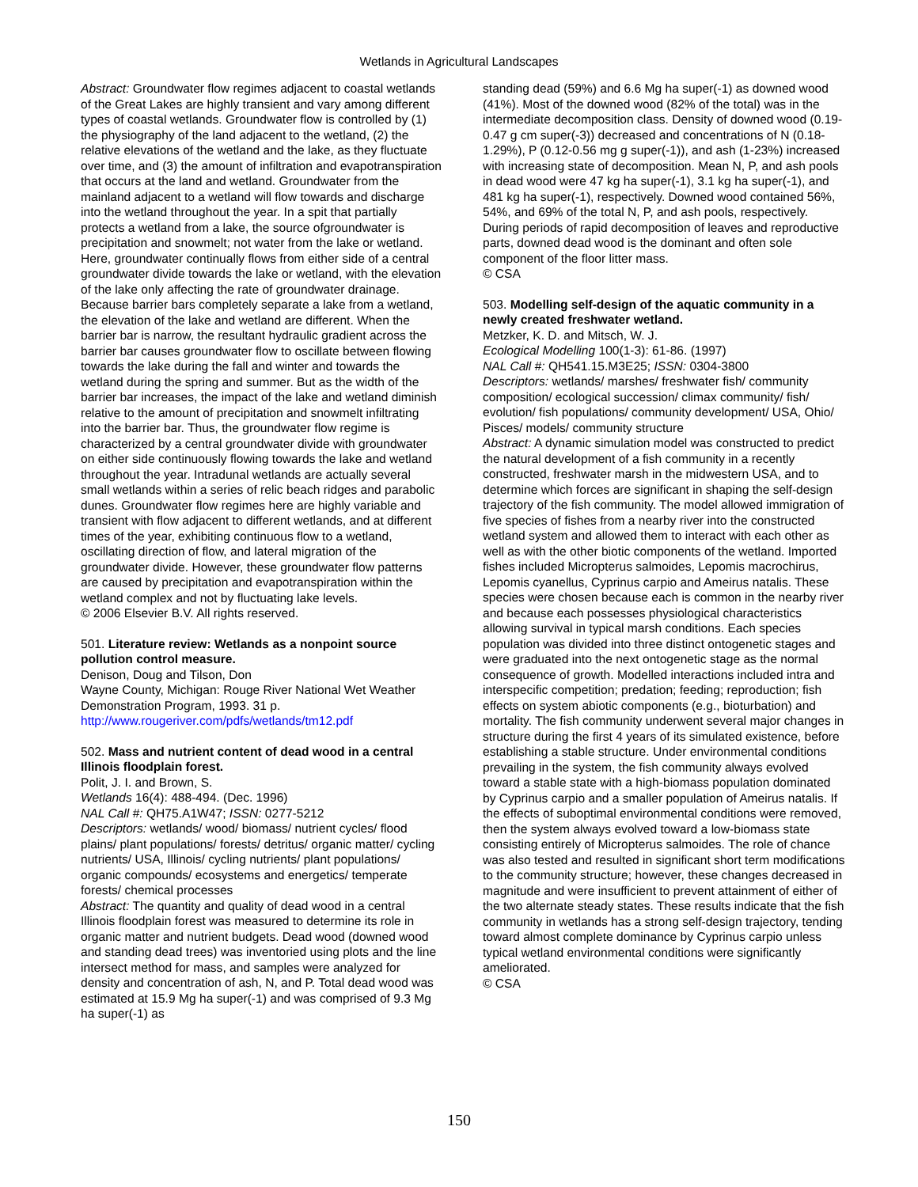Wetlands in Agricultural Landscapes
Abstract: Groundwater flow regimes adjacent to coastal wetlands of the Great Lakes are highly transient and vary among different types of coastal wetlands. Groundwater flow is controlled by (1) the physiography of the land adjacent to the wetland, (2) the relative elevations of the wetland and the lake, as they fluctuate over time, and (3) the amount of infiltration and evapotranspiration that occurs at the land and wetland. Groundwater from the mainland adjacent to a wetland will flow towards and discharge into the wetland throughout the year. In a spit that partially protects a wetland from a lake, the source ofgroundwater is precipitation and snowmelt; not water from the lake or wetland. Here, groundwater continually flows from either side of a central groundwater divide towards the lake or wetland, with the elevation of the lake only affecting the rate of groundwater drainage. Because barrier bars completely separate a lake from a wetland, the elevation of the lake and wetland are different. When the barrier bar is narrow, the resultant hydraulic gradient across the barrier bar causes groundwater flow to oscillate between flowing towards the lake during the fall and winter and towards the wetland during the spring and summer. But as the width of the barrier bar increases, the impact of the lake and wetland diminish relative to the amount of precipitation and snowmelt infiltrating into the barrier bar. Thus, the groundwater flow regime is characterized by a central groundwater divide with groundwater on either side continuously flowing towards the lake and wetland throughout the year. Intradunal wetlands are actually several small wetlands within a series of relic beach ridges and parabolic dunes. Groundwater flow regimes here are highly variable and transient with flow adjacent to different wetlands, and at different times of the year, exhibiting continuous flow to a wetland, oscillating direction of flow, and lateral migration of the groundwater divide. However, these groundwater flow patterns are caused by precipitation and evapotranspiration within the wetland complex and not by fluctuating lake levels.
© 2006 Elsevier B.V. All rights reserved.
501. Literature review: Wetlands as a nonpoint source pollution control measure.
Denison, Doug and Tilson, Don
Wayne County, Michigan: Rouge River National Wet Weather Demonstration Program, 1993. 31 p.
http://www.rougeriver.com/pdfs/wetlands/tm12.pdf
502. Mass and nutrient content of dead wood in a central Illinois floodplain forest.
Polit, J. I. and Brown, S.
Wetlands 16(4): 488-494. (Dec. 1996)
NAL Call #: QH75.A1W47; ISSN: 0277-5212
Descriptors: wetlands/ wood/ biomass/ nutrient cycles/ flood plains/ plant populations/ forests/ detritus/ organic matter/ cycling nutrients/ USA, Illinois/ cycling nutrients/ plant populations/ organic compounds/ ecosystems and energetics/ temperate forests/ chemical processes
Abstract: The quantity and quality of dead wood in a central Illinois floodplain forest was measured to determine its role in organic matter and nutrient budgets. Dead wood (downed wood and standing dead trees) was inventoried using plots and the line intersect method for mass, and samples were analyzed for density and concentration of ash, N, and P. Total dead wood was estimated at 15.9 Mg ha super(-1) and was comprised of 9.3 Mg ha super(-1) as
standing dead (59%) and 6.6 Mg ha super(-1) as downed wood (41%). Most of the downed wood (82% of the total) was in the intermediate decomposition class. Density of downed wood (0.19-0.47 g cm super(-3)) decreased and concentrations of N (0.18-1.29%), P (0.12-0.56 mg g super(-1)), and ash (1-23%) increased with increasing state of decomposition. Mean N, P, and ash pools in dead wood were 47 kg ha super(-1), 3.1 kg ha super(-1), and 481 kg ha super(-1), respectively. Downed wood contained 56%, 54%, and 69% of the total N, P, and ash pools, respectively. During periods of rapid decomposition of leaves and reproductive parts, downed dead wood is the dominant and often sole component of the floor litter mass.
© CSA
503. Modelling self-design of the aquatic community in a newly created freshwater wetland.
Metzker, K. D. and Mitsch, W. J.
Ecological Modelling 100(1-3): 61-86. (1997)
NAL Call #: QH541.15.M3E25; ISSN: 0304-3800
Descriptors: wetlands/ marshes/ freshwater fish/ community composition/ ecological succession/ climax community/ fish/ evolution/ fish populations/ community development/ USA, Ohio/ Pisces/ models/ community structure
Abstract: A dynamic simulation model was constructed to predict the natural development of a fish community in a recently constructed, freshwater marsh in the midwestern USA, and to determine which forces are significant in shaping the self-design trajectory of the fish community. The model allowed immigration of five species of fishes from a nearby river into the constructed wetland system and allowed them to interact with each other as well as with the other biotic components of the wetland. Imported fishes included Micropterus salmoides, Lepomis macrochirus, Lepomis cyanellus, Cyprinus carpio and Ameirus natalis. These species were chosen because each is common in the nearby river and because each possesses physiological characteristics allowing survival in typical marsh conditions. Each species population was divided into three distinct ontogenetic stages and were graduated into the next ontogenetic stage as the normal consequence of growth. Modelled interactions included intra and interspecific competition; predation; feeding; reproduction; fish effects on system abiotic components (e.g., bioturbation) and mortality. The fish community underwent several major changes in structure during the first 4 years of its simulated existence, before establishing a stable structure. Under environmental conditions prevailing in the system, the fish community always evolved toward a stable state with a high-biomass population dominated by Cyprinus carpio and a smaller population of Ameirus natalis. If the effects of suboptimal environmental conditions were removed, then the system always evolved toward a low-biomass state consisting entirely of Micropterus salmoides. The role of chance was also tested and resulted in significant short term modifications to the community structure; however, these changes decreased in magnitude and were insufficient to prevent attainment of either of the two alternate steady states. These results indicate that the fish community in wetlands has a strong self-design trajectory, tending toward almost complete dominance by Cyprinus carpio unless typical wetland environmental conditions were significantly ameliorated.
© CSA
150